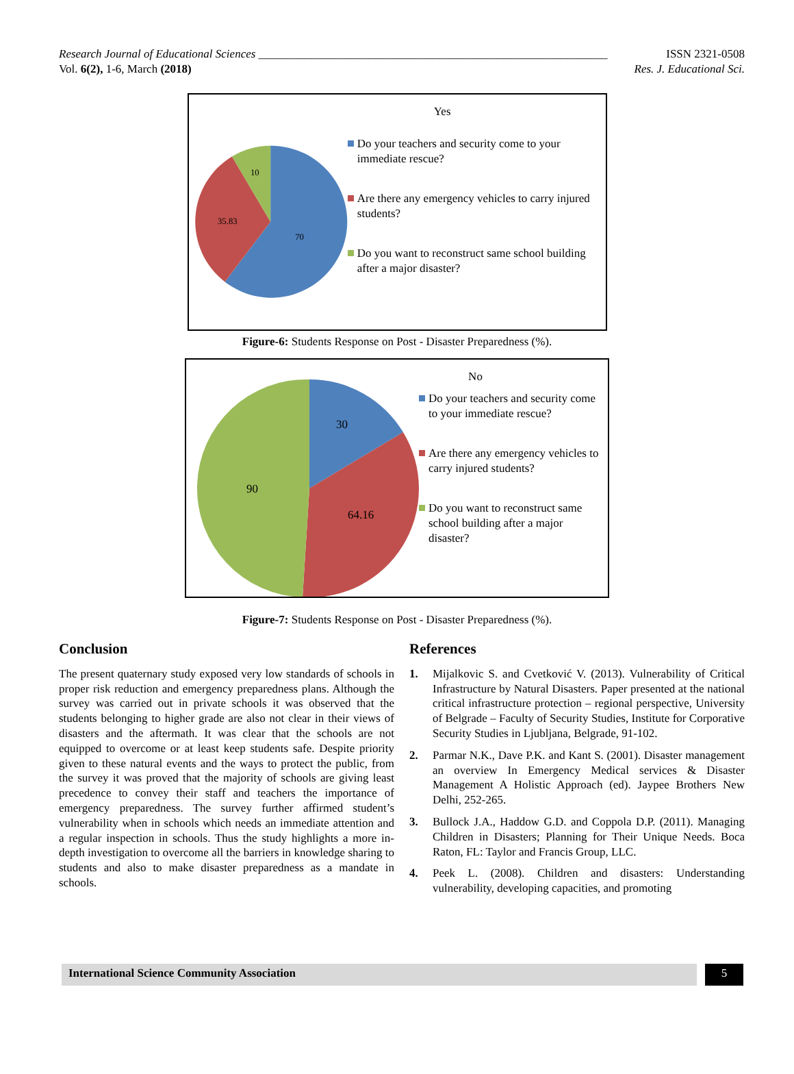Research Journal of Educational Sciences ____________________________________________________________ ISSN 2321-0508
Vol. 6(2), 1-6, March (2018) Res. J. Educational Sci.
10
35.83
70
Yes
Do your teachers and security come to your immediate rescue?
Are there any emergency vehicles to carry injured students?
Do you want to reconstruct same school building after a major disaster?
Figure-6: Students Response on Post - Disaster Preparedness (%).
30
90
64.16
No
Do your teachers and security come to your immediate rescue?
Are there any emergency vehicles to carry injured students?
Do you want to reconstruct same school building after a major disaster?
Figure-7: Students Response on Post - Disaster Preparedness (%).
Conclusion
The present quaternary study exposed very low standards of schools in proper risk reduction and emergency preparedness plans. Although the survey was carried out in private schools it was observed that the students belonging to higher grade are also not clear in their views of disasters and the aftermath. It was clear that the schools are not equipped to overcome or at least keep students safe. Despite priority given to these natural events and the ways to protect the public, from the survey it was proved that the majority of schools are giving least precedence to convey their staff and teachers the importance of emergency preparedness. The survey further affirmed student’s vulnerability when in schools which needs an immediate attention and a regular inspection in schools. Thus the study highlights a more in-depth investigation to overcome all the barriers in knowledge sharing to students and also to make disaster preparedness as a mandate in schools.
References
1. Mijalkovic S. and Cvetković V. (2013). Vulnerability of Critical Infrastructure by Natural Disasters. Paper presented at the national critical infrastructure protection – regional perspective, University of Belgrade – Faculty of Security Studies, Institute for Corporative Security Studies in Ljubljana, Belgrade, 91-102.
2. Parmar N.K., Dave P.K. and Kant S. (2001). Disaster management an overview In Emergency Medical services & Disaster Management A Holistic Approach (ed). Jaypee Brothers New Delhi, 252-265.
3. Bullock J.A., Haddow G.D. and Coppola D.P. (2011). Managing Children in Disasters; Planning for Their Unique Needs. Boca Raton, FL: Taylor and Francis Group, LLC.
4. Peek L. (2008). Children and disasters: Understanding vulnerability, developing capacities, and promoting
International Science Community Association
5